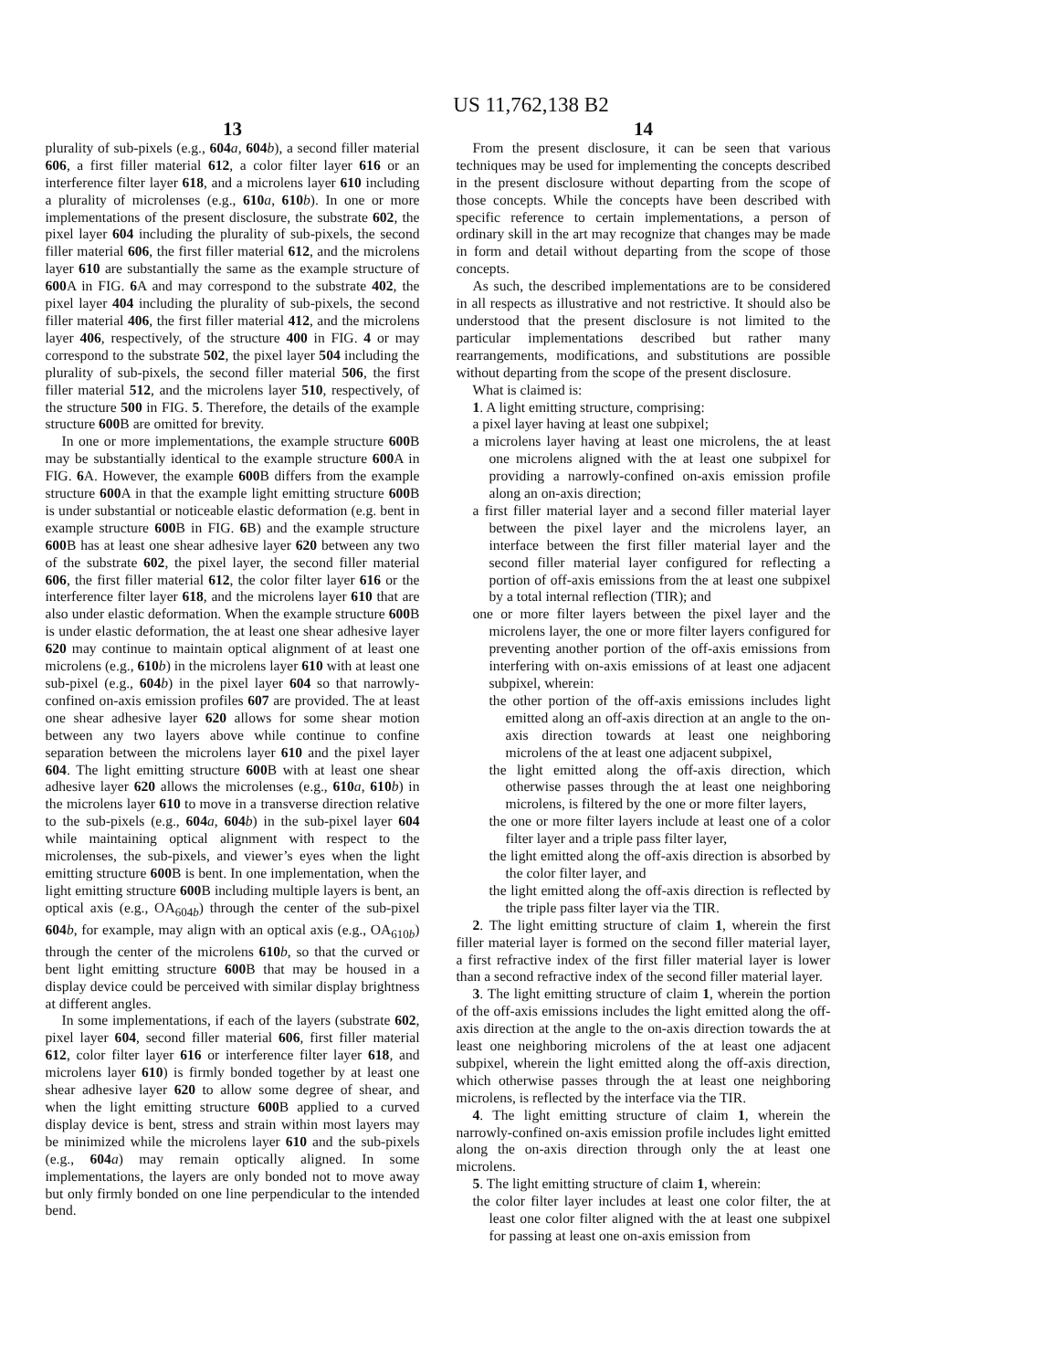US 11,762,138 B2
13
plurality of sub-pixels (e.g., 604 a, 604 b), a second filler material 606, a first filler material 612, a color filter layer 616 or an interference filter layer 618, and a microlens layer 610 including a plurality of microlenses (e.g., 610 a, 610 b). In one or more implementations of the present disclosure, the substrate 602, the pixel layer 604 including the plurality of sub-pixels, the second filler material 606, the first filler material 612, and the microlens layer 610 are substantially the same as the example structure of 600 A in FIG. 6 A and may correspond to the substrate 402, the pixel layer 404 including the plurality of sub-pixels, the second filler material 406, the first filler material 412, and the microlens layer 406, respectively, of the structure 400 in FIG. 4 or may correspond to the substrate 502, the pixel layer 504 including the plurality of sub-pixels, the second filler material 506, the first filler material 512, and the microlens layer 510, respectively, of the structure 500 in FIG. 5. Therefore, the details of the example structure 600 B are omitted for brevity.
In one or more implementations, the example structure 600 B may be substantially identical to the example structure 600 A in FIG. 6 A. However, the example 600 B differs from the example structure 600 A in that the example light emitting structure 600 B is under substantial or noticeable elastic deformation (e.g. bent in example structure 600 B in FIG. 6 B) and the example structure 600 B has at least one shear adhesive layer 620 between any two of the substrate 602, the pixel layer, the second filler material 606, the first filler material 612, the color filter layer 616 or the interference filter layer 618, and the microlens layer 610 that are also under elastic deformation. When the example structure 600 B is under elastic deformation, the at least one shear adhesive layer 620 may continue to maintain optical alignment of at least one microlens (e.g., 610 b) in the microlens layer 610 with at least one sub-pixel (e.g., 604 b) in the pixel layer 604 so that narrowly-confined on-axis emission profiles 607 are provided. The at least one shear adhesive layer 620 allows for some shear motion between any two layers above while continue to confine separation between the microlens layer 610 and the pixel layer 604. The light emitting structure 600 B with at least one shear adhesive layer 620 allows the microlenses (e.g., 610 a, 610 b) in the microlens layer 610 to move in a transverse direction relative to the sub-pixels (e.g., 604 a, 604 b) in the sub-pixel layer 604 while maintaining optical alignment with respect to the microlenses, the sub-pixels, and viewer’s eyes when the light emitting structure 600 B is bent. In one implementation, when the light emitting structure 600 B including multiple layers is bent, an optical axis (e.g., OA<sub>604b</sub>) through the center of the sub-pixel 604 b, for example, may align with an optical axis (e.g., OA<sub>610b</sub>) through the center of the microlens 610 b, so that the curved or bent light emitting structure 600 B that may be housed in a display device could be perceived with similar display brightness at different angles.
In some implementations, if each of the layers (substrate 602, pixel layer 604, second filler material 606, first filler material 612, color filter layer 616 or interference filter layer 618, and microlens layer 610) is firmly bonded together by at least one shear adhesive layer 620 to allow some degree of shear, and when the light emitting structure 600 B applied to a curved display device is bent, stress and strain within most layers may be minimized while the microlens layer 610 and the sub-pixels (e.g., 604 a) may remain optically aligned. In some implementations, the layers are only bonded not to move away but only firmly bonded on one line perpendicular to the intended bend.
14
From the present disclosure, it can be seen that various techniques may be used for implementing the concepts described in the present disclosure without departing from the scope of those concepts. While the concepts have been described with specific reference to certain implementations, a person of ordinary skill in the art may recognize that changes may be made in form and detail without departing from the scope of those concepts.
As such, the described implementations are to be considered in all respects as illustrative and not restrictive. It should also be understood that the present disclosure is not limited to the particular implementations described but rather many rearrangements, modifications, and substitutions are possible without departing from the scope of the present disclosure.
What is claimed is:
1. A light emitting structure, comprising:
a pixel layer having at least one subpixel;
a microlens layer having at least one microlens, the at least one microlens aligned with the at least one subpixel for providing a narrowly-confined on-axis emission profile along an on-axis direction;
a first filler material layer and a second filler material layer between the pixel layer and the microlens layer, an interface between the first filler material layer and the second filler material layer configured for reflecting a portion of off-axis emissions from the at least one subpixel by a total internal reflection (TIR); and
one or more filter layers between the pixel layer and the microlens layer, the one or more filter layers configured for preventing another portion of the off-axis emissions from interfering with on-axis emissions of at least one adjacent subpixel, wherein:
the other portion of the off-axis emissions includes light emitted along an off-axis direction at an angle to the on-axis direction towards at least one neighboring microlens of the at least one adjacent subpixel,
the light emitted along the off-axis direction, which otherwise passes through the at least one neighboring microlens, is filtered by the one or more filter layers,
the one or more filter layers include at least one of a color filter layer and a triple pass filter layer,
the light emitted along the off-axis direction is absorbed by the color filter layer, and
the light emitted along the off-axis direction is reflected by the triple pass filter layer via the TIR.
2. The light emitting structure of claim 1, wherein the first filler material layer is formed on the second filler material layer, a first refractive index of the first filler material layer is lower than a second refractive index of the second filler material layer.
3. The light emitting structure of claim 1, wherein the portion of the off-axis emissions includes the light emitted along the off-axis direction at the angle to the on-axis direction towards the at least one neighboring microlens of the at least one adjacent subpixel, wherein the light emitted along the off-axis direction, which otherwise passes through the at least one neighboring microlens, is reflected by the interface via the TIR.
4. The light emitting structure of claim 1, wherein the narrowly-confined on-axis emission profile includes light emitted along the on-axis direction through only the at least one microlens.
5. The light emitting structure of claim 1, wherein:
the color filter layer includes at least one color filter, the at least one color filter aligned with the at least one subpixel for passing at least one on-axis emission from